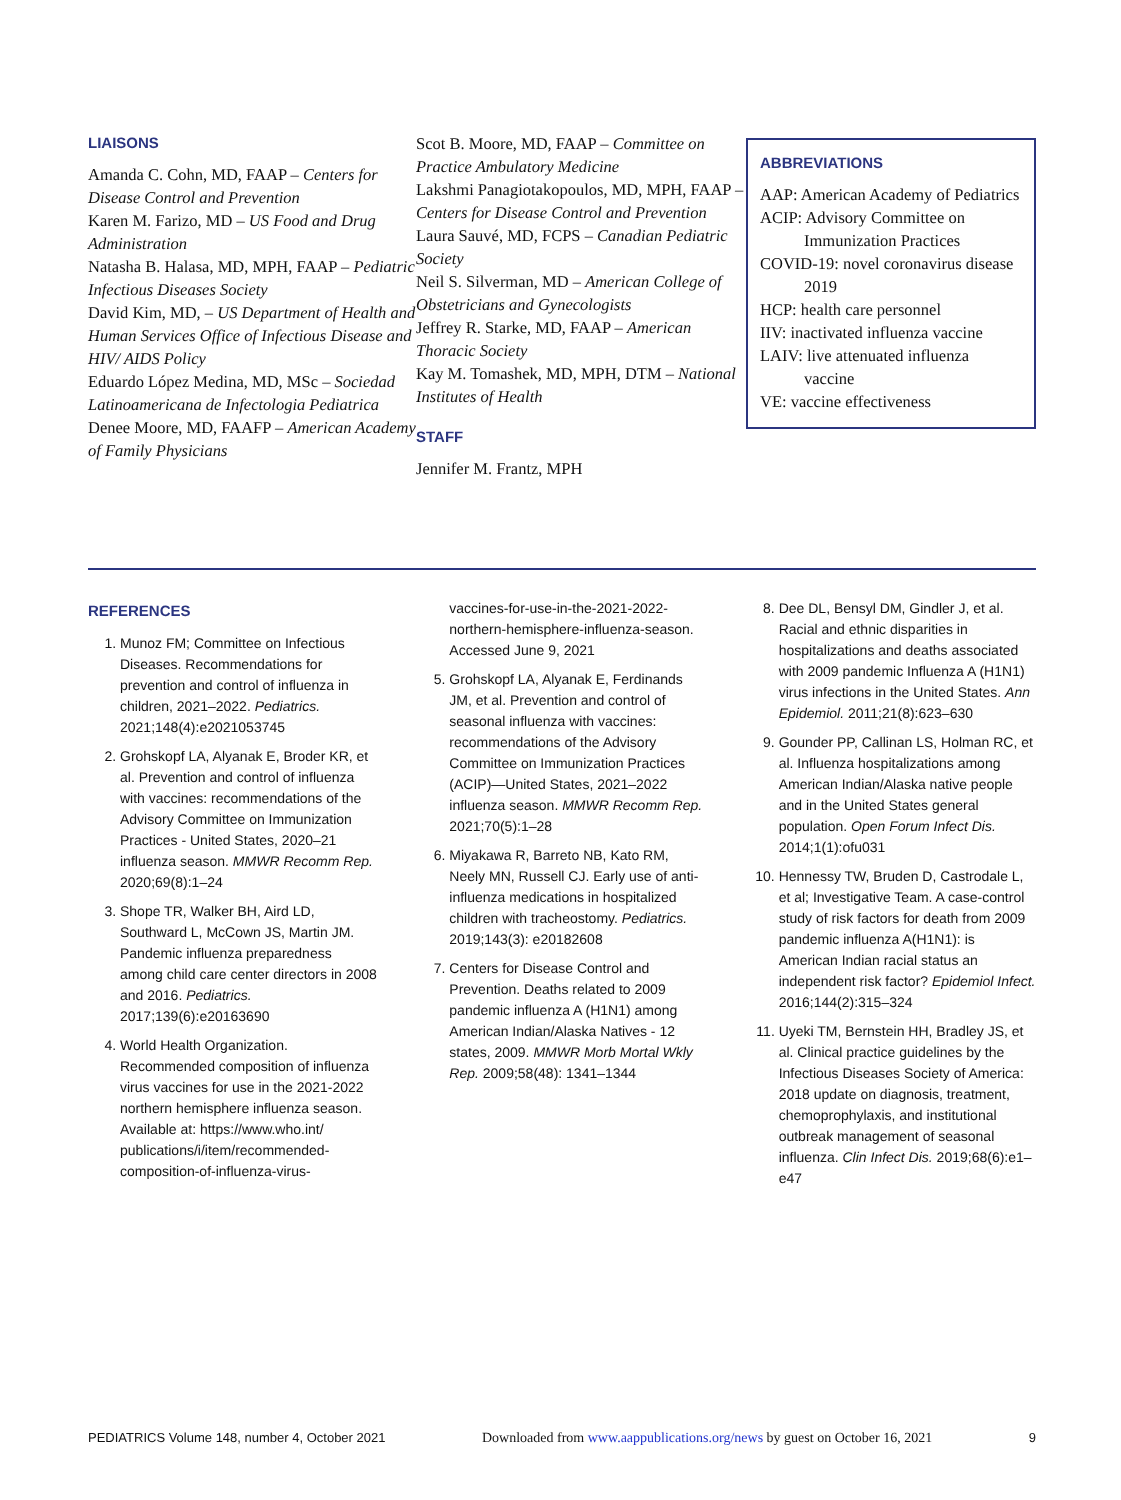LIAISONS
Amanda C. Cohn, MD, FAAP – Centers for Disease Control and Prevention
Karen M. Farizo, MD – US Food and Drug Administration
Natasha B. Halasa, MD, MPH, FAAP – Pediatric Infectious Diseases Society
David Kim, MD, – US Department of Health and Human Services Office of Infectious Disease and HIV/ AIDS Policy
Eduardo López Medina, MD, MSc – Sociedad Latinoamericana de Infectologia Pediatrica
Denee Moore, MD, FAAFP – American Academy of Family Physicians
Scot B. Moore, MD, FAAP – Committee on Practice Ambulatory Medicine
Lakshmi Panagiotakopoulos, MD, MPH, FAAP – Centers for Disease Control and Prevention
Laura Sauvé, MD, FCPS – Canadian Pediatric Society
Neil S. Silverman, MD – American College of Obstetricians and Gynecologists
Jeffrey R. Starke, MD, FAAP – American Thoracic Society
Kay M. Tomashek, MD, MPH, DTM – National Institutes of Health
STAFF
Jennifer M. Frantz, MPH
ABBREVIATIONS
AAP: American Academy of Pediatrics
ACIP: Advisory Committee on Immunization Practices
COVID-19: novel coronavirus disease 2019
HCP: health care personnel
IIV: inactivated influenza vaccine
LAIV: live attenuated influenza vaccine
VE: vaccine effectiveness
REFERENCES
1. Munoz FM; Committee on Infectious Diseases. Recommendations for prevention and control of influenza in children, 2021–2022. Pediatrics. 2021;148(4):e2021053745
2. Grohskopf LA, Alyanak E, Broder KR, et al. Prevention and control of influenza with vaccines: recommendations of the Advisory Committee on Immunization Practices - United States, 2020–21 influenza season. MMWR Recomm Rep. 2020;69(8):1–24
3. Shope TR, Walker BH, Aird LD, Southward L, McCown JS, Martin JM. Pandemic influenza preparedness among child care center directors in 2008 and 2016. Pediatrics. 2017;139(6):e20163690
4. World Health Organization. Recommended composition of influenza virus vaccines for use in the 2021-2022 northern hemisphere influenza season. Available at: https://www.who.int/ publications/i/item/recommended-composition-of-influenza-virus-
vaccines-for-use-in-the-2021-2022-northern-hemisphere-influenza-season. Accessed June 9, 2021
5. Grohskopf LA, Alyanak E, Ferdinands JM, et al. Prevention and control of seasonal influenza with vaccines: recommendations of the Advisory Committee on Immunization Practices (ACIP)—United States, 2021–2022 influenza season. MMWR Recomm Rep. 2021;70(5):1–28
6. Miyakawa R, Barreto NB, Kato RM, Neely MN, Russell CJ. Early use of anti-influenza medications in hospitalized children with tracheostomy. Pediatrics. 2019;143(3): e20182608
7. Centers for Disease Control and Prevention. Deaths related to 2009 pandemic influenza A (H1N1) among American Indian/Alaska Natives - 12 states, 2009. MMWR Morb Mortal Wkly Rep. 2009;58(48): 1341–1344
8. Dee DL, Bensyl DM, Gindler J, et al. Racial and ethnic disparities in hospitalizations and deaths associated with 2009 pandemic Influenza A (H1N1) virus infections in the United States. Ann Epidemiol. 2011;21(8):623–630
9. Gounder PP, Callinan LS, Holman RC, et al. Influenza hospitalizations among American Indian/Alaska native people and in the United States general population. Open Forum Infect Dis. 2014;1(1):ofu031
10. Hennessy TW, Bruden D, Castrodale L, et al; Investigative Team. A case-control study of risk factors for death from 2009 pandemic influenza A(H1N1): is American Indian racial status an independent risk factor? Epidemiol Infect. 2016;144(2):315–324
11. Uyeki TM, Bernstein HH, Bradley JS, et al. Clinical practice guidelines by the Infectious Diseases Society of America: 2018 update on diagnosis, treatment, chemoprophylaxis, and institutional outbreak management of seasonal influenza. Clin Infect Dis. 2019;68(6):e1–e47
PEDIATRICS Volume 148, number 4, October 2021 Downloaded from www.aappublications.org/news by guest on October 16, 2021 9